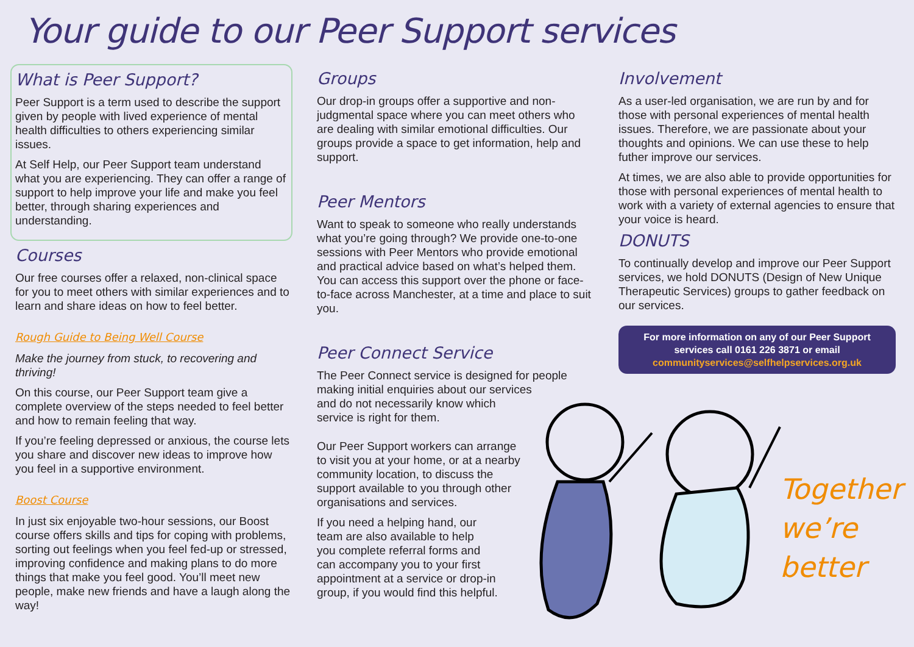Your guide to our Peer Support services
What is Peer Support?
Peer Support is a term used to describe the support given by people with lived experience of mental health difficulties to others experiencing similar issues.
At Self Help, our Peer Support team understand what you are experiencing. They can offer a range of support to help improve your life and make you feel better, through sharing experiences and understanding.
Courses
Our free courses offer a relaxed, non-clinical space for you to meet others with similar experiences and to learn and share ideas on how to feel better.
Rough Guide to Being Well Course
Make the journey from stuck, to recovering and thriving!
On this course, our Peer Support team give a complete overview of the steps needed to feel better and how to remain feeling that way.
If you’re feeling depressed or anxious, the course lets you share and discover new ideas to improve how you feel in a supportive environment.
Boost Course
In just six enjoyable two-hour sessions, our Boost course offers skills and tips for coping with problems, sorting out feelings when you feel fed-up or stressed, improving confidence and making plans to do more things that make you feel good. You’ll meet new people, make new friends and have a laugh along the way!
Groups
Our drop-in groups offer a supportive and non-judgmental space where you can meet others who are dealing with similar emotional difficulties. Our groups provide a space to get information, help and support.
Peer Mentors
Want to speak to someone who really understands what you’re going through? We provide one-to-one sessions with Peer Mentors who provide emotional and practical advice based on what’s helped them. You can access this support over the phone or face-to-face across Manchester, at a time and place to suit you.
Peer Connect Service
The Peer Connect service is designed for people making initial enquiries about our services
and do not necessarily know which
service is right for them.
Our Peer Support workers can arrange
to visit you at your home, or at a nearby
community location, to discuss the
support available to you through other
organisations and services.
If you need a helping hand, our
team are also available to help
you complete referral forms and
can accompany you to your first
appointment at a service or drop-in
group, if you would find this helpful.
Involvement
As a user-led organisation, we are run by and for those with personal experiences of mental health issues. Therefore, we are passionate about your thoughts and opinions. We can use these to help futher improve our services.
At times, we are also able to provide opportunities for those with personal experiences of mental health to work with a variety of external agencies to ensure that your voice is heard.
DONUTS
To continually develop and improve our Peer Support services, we hold DONUTS (Design of New Unique Therapeutic Services) groups to gather feedback on our services.
For more information on any of our Peer Support services call 0161 226 3871 or email communityservices@selfhelpservices.org.uk
Together
we’re
better